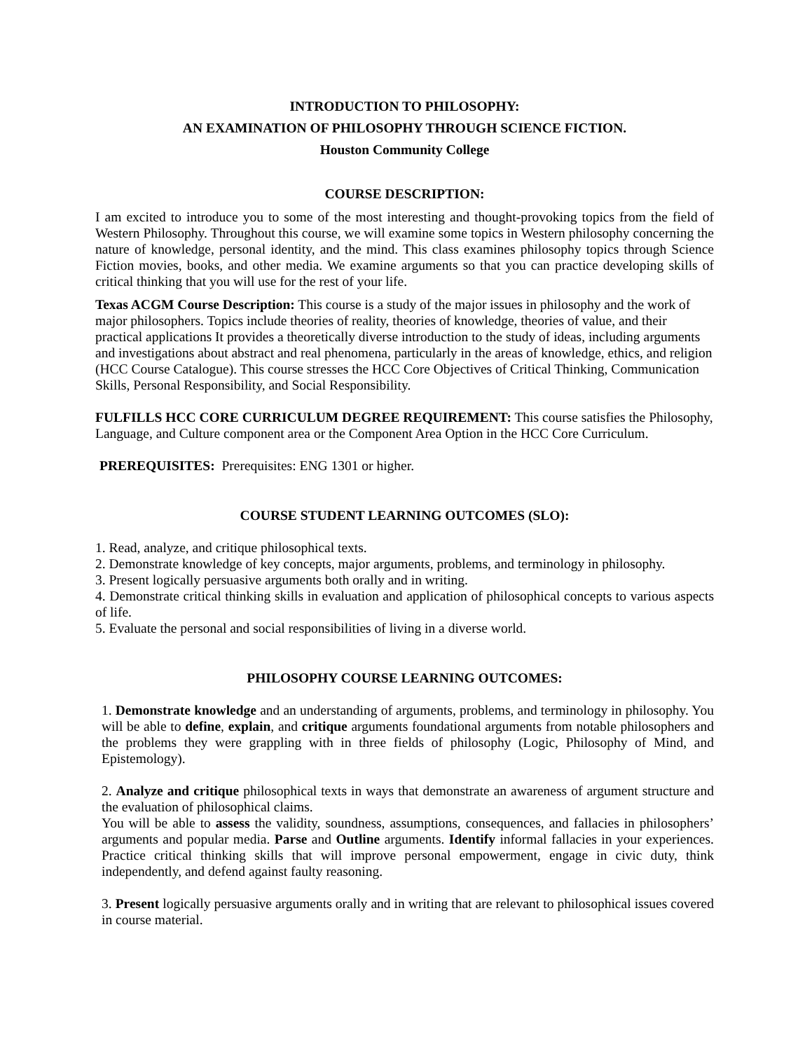INTRODUCTION TO PHILOSOPHY:
AN EXAMINATION OF PHILOSOPHY THROUGH SCIENCE FICTION.
Houston Community College
COURSE DESCRIPTION:
I am excited to introduce you to some of the most interesting and thought-provoking topics from the field of Western Philosophy. Throughout this course, we will examine some topics in Western philosophy concerning the nature of knowledge, personal identity, and the mind. This class examines philosophy topics through Science Fiction movies, books, and other media. We examine arguments so that you can practice developing skills of critical thinking that you will use for the rest of your life.
Texas ACGM Course Description: This course is a study of the major issues in philosophy and the work of major philosophers. Topics include theories of reality, theories of knowledge, theories of value, and their practical applications It provides a theoretically diverse introduction to the study of ideas, including arguments and investigations about abstract and real phenomena, particularly in the areas of knowledge, ethics, and religion (HCC Course Catalogue). This course stresses the HCC Core Objectives of Critical Thinking, Communication Skills, Personal Responsibility, and Social Responsibility.
FULFILLS HCC CORE CURRICULUM DEGREE REQUIREMENT: This course satisfies the Philosophy, Language, and Culture component area or the Component Area Option in the HCC Core Curriculum.
PREREQUISITES: Prerequisites: ENG 1301 or higher.
COURSE STUDENT LEARNING OUTCOMES (SLO):
1. Read, analyze, and critique philosophical texts.
2. Demonstrate knowledge of key concepts, major arguments, problems, and terminology in philosophy.
3. Present logically persuasive arguments both orally and in writing.
4. Demonstrate critical thinking skills in evaluation and application of philosophical concepts to various aspects of life.
5. Evaluate the personal and social responsibilities of living in a diverse world.
PHILOSOPHY COURSE LEARNING OUTCOMES:
1. Demonstrate knowledge and an understanding of arguments, problems, and terminology in philosophy. You will be able to define, explain, and critique arguments foundational arguments from notable philosophers and the problems they were grappling with in three fields of philosophy (Logic, Philosophy of Mind, and Epistemology).
2. Analyze and critique philosophical texts in ways that demonstrate an awareness of argument structure and the evaluation of philosophical claims.
You will be able to assess the validity, soundness, assumptions, consequences, and fallacies in philosophers’ arguments and popular media. Parse and Outline arguments. Identify informal fallacies in your experiences. Practice critical thinking skills that will improve personal empowerment, engage in civic duty, think independently, and defend against faulty reasoning.
3. Present logically persuasive arguments orally and in writing that are relevant to philosophical issues covered in course material.